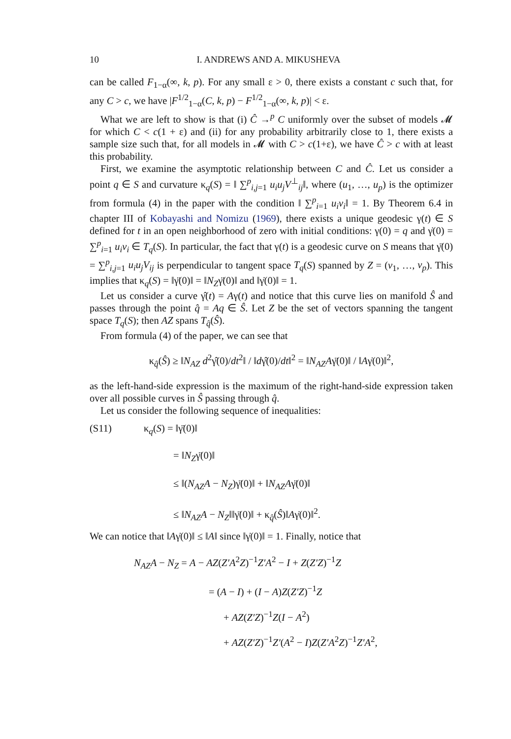10 I. ANDREWS AND A. MIKUSHEVA
can be called F<sub>1−α</sub>(∞, k, p). For any small ε > 0, there exists a constant c such that, for any C > c, we have |F<sup>1/2</sup><sub>1−α</sub>(C, k, p) − F<sup>1/2</sup><sub>1−α</sub>(∞, k, p)| < ε.
What we are left to show is that (i) Ĉ →<sup>p</sup> C uniformly over the subset of models 𝓜 for which C < c(1 + ε) and (ii) for any probability arbitrarily close to 1, there exists a sample size such that, for all models in 𝓜 with C > c(1+ε), we have Ĉ > c with at least this probability.
First, we examine the asymptotic relationship between C and Ĉ. Let us consider a point q ∈ S and curvature κ<sub>q</sub>(S) = ‖ ∑<sup>p</sup><sub>i,j=1</sub> u<sub>i</sub>u<sub>j</sub>V<sup>⊥</sup><sub>ij</sub>‖, where (u<sub>1</sub>, …, u<sub>p</sub>) is the optimizer from formula (4) in the paper with the condition ‖ ∑<sup>p</sup><sub>i=1</sub> u<sub>i</sub>v<sub>i</sub>‖ = 1. By Theorem 6.4 in chapter III of Kobayashi and Nomizu (1969), there exists a unique geodesic γ(t) ∈ S defined for t in an open neighborhood of zero with initial conditions: γ(0) = q and γ̇(0) = ∑<sup>p</sup><sub>i=1</sub> u<sub>i</sub>v<sub>i</sub> ∈ T<sub>q</sub>(S). In particular, the fact that γ(t) is a geodesic curve on S means that γ̈(0) = ∑<sup>p</sup><sub>i,j=1</sub> u<sub>i</sub>u<sub>j</sub>V<sub>ij</sub> is perpendicular to tangent space T<sub>q</sub>(S) spanned by Z = (v<sub>1</sub>, …, v<sub>p</sub>). This implies that κ<sub>q</sub>(S) = ‖γ̈(0)‖ = ‖N<sub>Z</sub>γ̈(0)‖ and ‖γ̇(0)‖ = 1.
Let us consider a curve γ̂(t) = Aγ(t) and notice that this curve lies on manifold Ŝ and passes through the point q̂ = Aq ∈ Ŝ. Let Z be the set of vectors spanning the tangent space T<sub>q</sub>(S); then AZ spans T<sub>q̂</sub>(Ŝ).
From formula (4) of the paper, we can see that
κ<sub>q̂</sub>(Ŝ) ≥ ‖N<sub>AZ</sub> d<sup>2</sup>γ̂(0)/dt<sup>2</sup>‖ / ‖dγ̂(0)/dt‖<sup>2</sup> = ‖N<sub>AZ</sub>Aγ̈(0)‖ / ‖Aγ̇(0)‖<sup>2</sup>,
as the left-hand-side expression is the maximum of the right-hand-side expression taken over all possible curves in Ŝ passing through q̂.
Let us consider the following sequence of inequalities:
(S11) κ<sub>q</sub>(S) = ‖γ̈(0)‖
= ‖N<sub>Z</sub>γ̈(0)‖
≤ ‖(N<sub>AZ</sub>A − N<sub>Z</sub>)γ̈(0)‖ + ‖N<sub>AZ</sub>Aγ̈(0)‖
≤ ‖N<sub>AZ</sub>A − N<sub>Z</sub>‖‖γ̈(0)‖ + κ<sub>q̂</sub>(Ŝ)‖Aγ̇(0)‖<sup>2</sup>.
We can notice that ‖Aγ̇(0)‖ ≤ ‖A‖ since ‖γ̇(0)‖ = 1. Finally, notice that
N<sub>AZ</sub>A − N<sub>Z</sub> = A − AZ(Z′A<sup>2</sup>Z)<sup>−1</sup>Z′A<sup>2</sup> − I + Z(Z′Z)<sup>−1</sup>Z
= (A − I) + (I − A)Z(Z′Z)<sup>−1</sup>Z
+ AZ(Z′Z)<sup>−1</sup>Z(I − A<sup>2</sup>)
+ AZ(Z′Z)<sup>−1</sup>Z′(A<sup>2</sup> − I)Z(Z′A<sup>2</sup>Z)<sup>−1</sup>Z′A<sup>2</sup>,